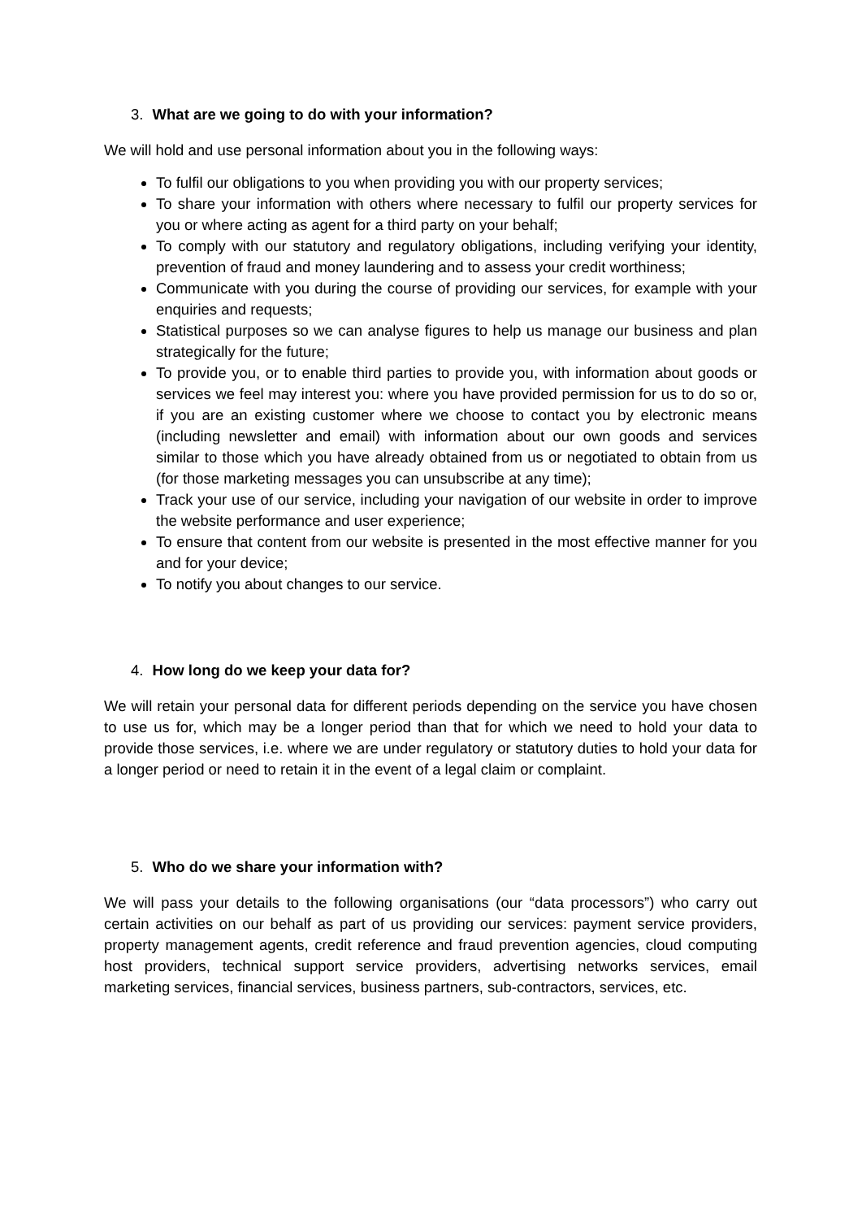3. What are we going to do with your information?
We will hold and use personal information about you in the following ways:
To fulfil our obligations to you when providing you with our property services;
To share your information with others where necessary to fulfil our property services for you or where acting as agent for a third party on your behalf;
To comply with our statutory and regulatory obligations, including verifying your identity, prevention of fraud and money laundering and to assess your credit worthiness;
Communicate with you during the course of providing our services, for example with your enquiries and requests;
Statistical purposes so we can analyse figures to help us manage our business and plan strategically for the future;
To provide you, or to enable third parties to provide you, with information about goods or services we feel may interest you: where you have provided permission for us to do so or, if you are an existing customer where we choose to contact you by electronic means (including newsletter and email) with information about our own goods and services similar to those which you have already obtained from us or negotiated to obtain from us (for those marketing messages you can unsubscribe at any time);
Track your use of our service, including your navigation of our website in order to improve the website performance and user experience;
To ensure that content from our website is presented in the most effective manner for you and for your device;
To notify you about changes to our service.
4. How long do we keep your data for?
We will retain your personal data for different periods depending on the service you have chosen to use us for, which may be a longer period than that for which we need to hold your data to provide those services, i.e. where we are under regulatory or statutory duties to hold your data for a longer period or need to retain it in the event of a legal claim or complaint.
5. Who do we share your information with?
We will pass your details to the following organisations (our “data processors”) who carry out certain activities on our behalf as part of us providing our services: payment service providers, property management agents, credit reference and fraud prevention agencies, cloud computing host providers, technical support service providers, advertising networks services, email marketing services, financial services, business partners, sub-contractors, services, etc.